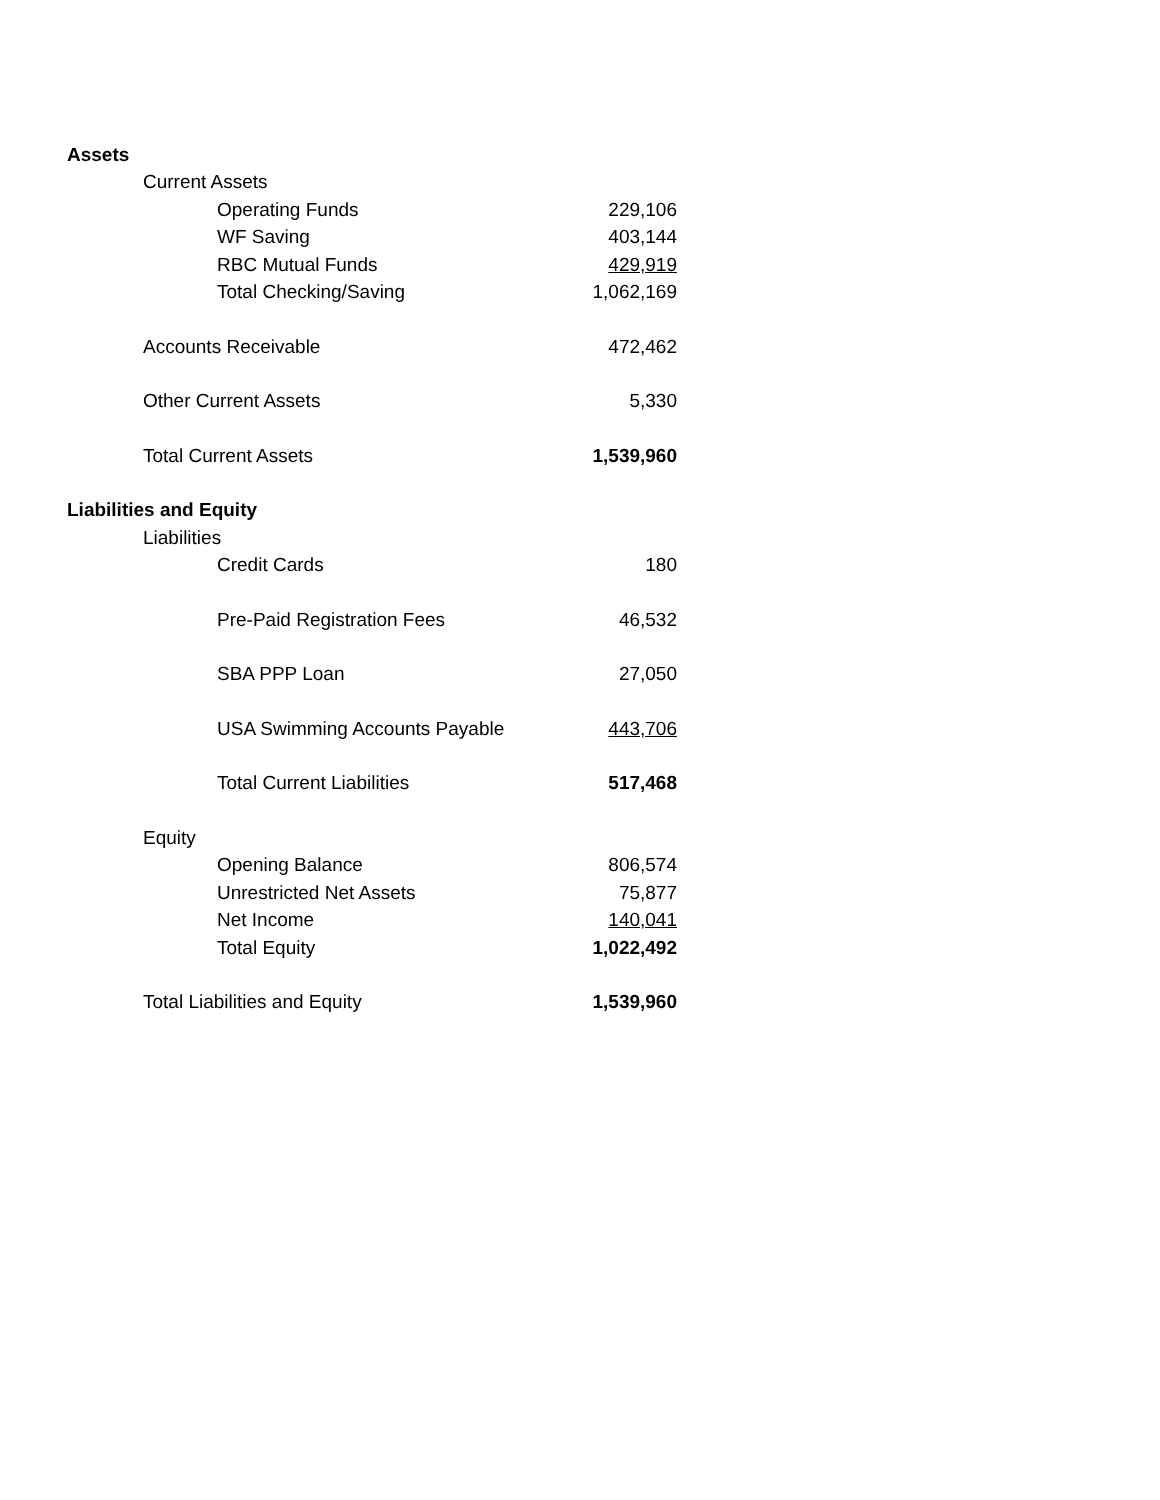| Assets | |
| Current Assets | |
| Operating Funds | 229,106 |
| WF Saving | 403,144 |
| RBC Mutual Funds | 429,919 |
| Total Checking/Saving | 1,062,169 |
| Accounts Receivable | 472,462 |
| Other Current Assets | 5,330 |
| Total Current Assets | 1,539,960 |
| Liabilities and Equity | |
| Liabilities | |
| Credit Cards | 180 |
| Pre-Paid Registration Fees | 46,532 |
| SBA PPP Loan | 27,050 |
| USA Swimming Accounts Payable | 443,706 |
| Total Current Liabilities | 517,468 |
| Equity | |
| Opening Balance | 806,574 |
| Unrestricted Net Assets | 75,877 |
| Net Income | 140,041 |
| Total Equity | 1,022,492 |
| Total Liabilities and Equity | 1,539,960 |